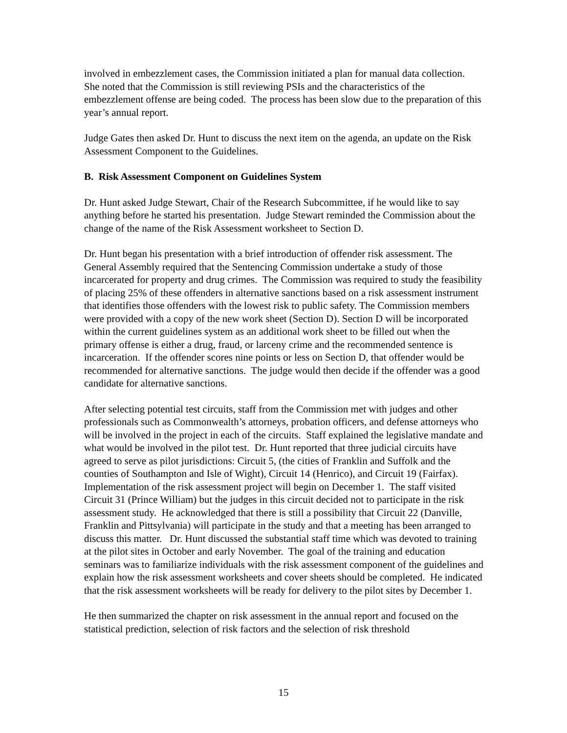involved in embezzlement cases, the Commission initiated a plan for manual data collection. She noted that the Commission is still reviewing PSIs and the characteristics of the embezzlement offense are being coded. The process has been slow due to the preparation of this year’s annual report.
Judge Gates then asked Dr. Hunt to discuss the next item on the agenda, an update on the Risk Assessment Component to the Guidelines.
B. Risk Assessment Component on Guidelines System
Dr. Hunt asked Judge Stewart, Chair of the Research Subcommittee, if he would like to say anything before he started his presentation. Judge Stewart reminded the Commission about the change of the name of the Risk Assessment worksheet to Section D.
Dr. Hunt began his presentation with a brief introduction of offender risk assessment. The General Assembly required that the Sentencing Commission undertake a study of those incarcerated for property and drug crimes. The Commission was required to study the feasibility of placing 25% of these offenders in alternative sanctions based on a risk assessment instrument that identifies those offenders with the lowest risk to public safety. The Commission members were provided with a copy of the new work sheet (Section D). Section D will be incorporated within the current guidelines system as an additional work sheet to be filled out when the primary offense is either a drug, fraud, or larceny crime and the recommended sentence is incarceration. If the offender scores nine points or less on Section D, that offender would be recommended for alternative sanctions. The judge would then decide if the offender was a good candidate for alternative sanctions.
After selecting potential test circuits, staff from the Commission met with judges and other professionals such as Commonwealth’s attorneys, probation officers, and defense attorneys who will be involved in the project in each of the circuits. Staff explained the legislative mandate and what would be involved in the pilot test. Dr. Hunt reported that three judicial circuits have agreed to serve as pilot jurisdictions: Circuit 5, (the cities of Franklin and Suffolk and the counties of Southampton and Isle of Wight), Circuit 14 (Henrico), and Circuit 19 (Fairfax). Implementation of the risk assessment project will begin on December 1. The staff visited Circuit 31 (Prince William) but the judges in this circuit decided not to participate in the risk assessment study. He acknowledged that there is still a possibility that Circuit 22 (Danville, Franklin and Pittsylvania) will participate in the study and that a meeting has been arranged to discuss this matter. Dr. Hunt discussed the substantial staff time which was devoted to training at the pilot sites in October and early November. The goal of the training and education seminars was to familiarize individuals with the risk assessment component of the guidelines and explain how the risk assessment worksheets and cover sheets should be completed. He indicated that the risk assessment worksheets will be ready for delivery to the pilot sites by December 1.
He then summarized the chapter on risk assessment in the annual report and focused on the statistical prediction, selection of risk factors and the selection of risk threshold
15